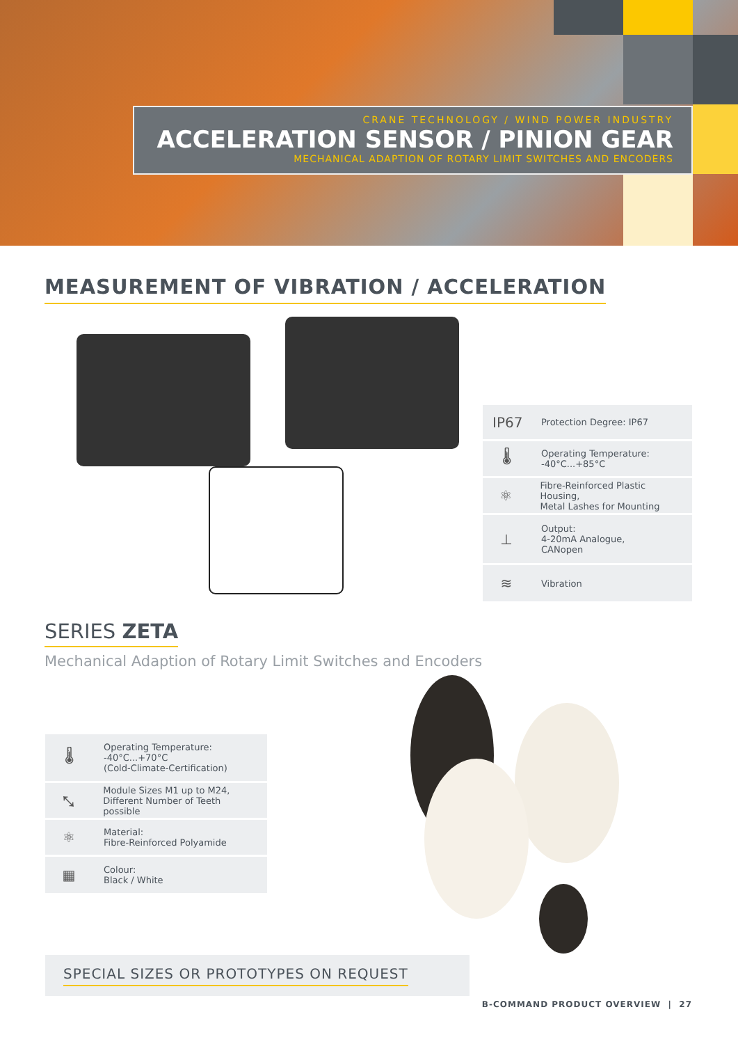CRANE TECHNOLOGY / WIND POWER INDUSTRY
ACCELERATION SENSOR / PINION GEAR
MECHANICAL ADAPTION OF ROTARY LIMIT SWITCHES AND ENCODERS
MEASUREMENT OF VIBRATION / ACCELERATION
IP67
Protection Degree: IP67
🌡
Operating Temperature:
-40°C...+85°C
⚛
Fibre-Reinforced Plastic Housing,
Metal Lashes for Mounting
⊥
Output:
4-20mA Analogue,
CANopen
≋
Vibration
SERIES ZETA
Mechanical Adaption of Rotary Limit Switches and Encoders
🌡
Operating Temperature:
-40°C...+70°C
(Cold-Climate-Certification)
⤡
Module Sizes M1 up to M24,
Different Number of Teeth possible
⚛
Material:
Fibre-Reinforced Polyamide
▦
Colour:
Black / White
SPECIAL SIZES OR PROTOTYPES ON REQUEST
B-COMMAND PRODUCT OVERVIEW | 27